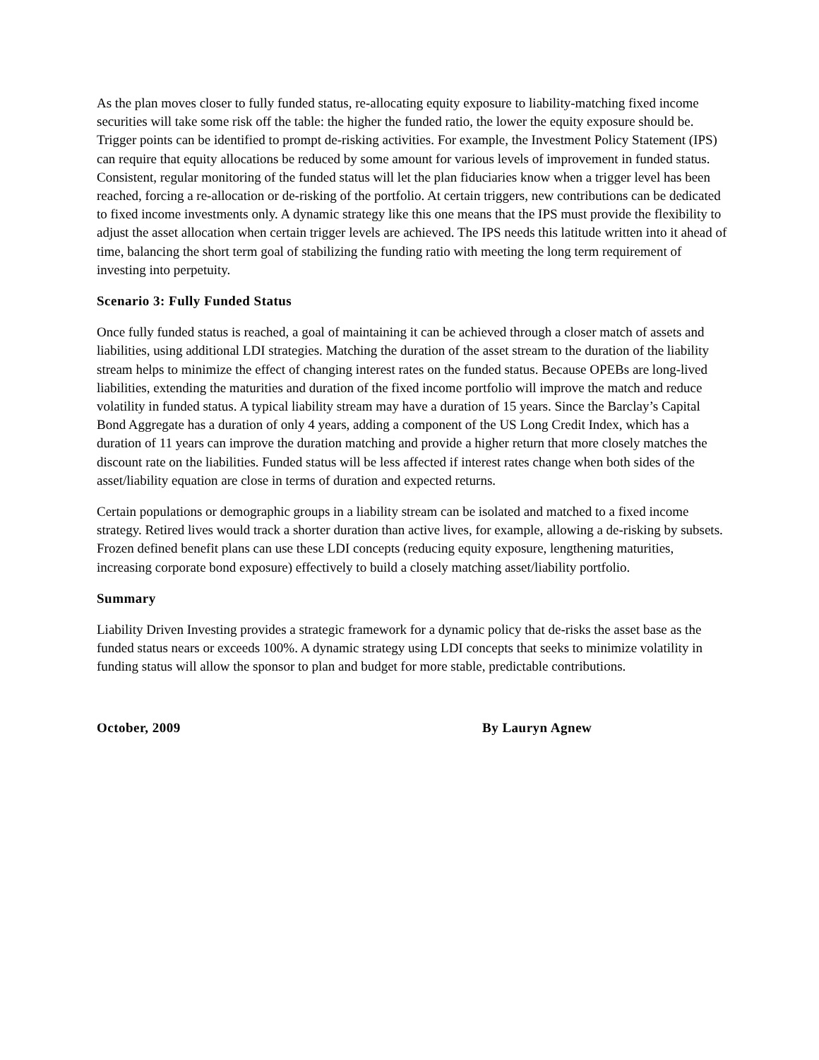As the plan moves closer to fully funded status, re-allocating equity exposure to liability-matching fixed income securities will take some risk off the table: the higher the funded ratio, the lower the equity exposure should be. Trigger points can be identified to prompt de-risking activities. For example, the Investment Policy Statement (IPS) can require that equity allocations be reduced by some amount for various levels of improvement in funded status. Consistent, regular monitoring of the funded status will let the plan fiduciaries know when a trigger level has been reached, forcing a re-allocation or de-risking of the portfolio. At certain triggers, new contributions can be dedicated to fixed income investments only. A dynamic strategy like this one means that the IPS must provide the flexibility to adjust the asset allocation when certain trigger levels are achieved. The IPS needs this latitude written into it ahead of time, balancing the short term goal of stabilizing the funding ratio with meeting the long term requirement of investing into perpetuity.
Scenario 3: Fully Funded Status
Once fully funded status is reached, a goal of maintaining it can be achieved through a closer match of assets and liabilities, using additional LDI strategies. Matching the duration of the asset stream to the duration of the liability stream helps to minimize the effect of changing interest rates on the funded status. Because OPEBs are long-lived liabilities, extending the maturities and duration of the fixed income portfolio will improve the match and reduce volatility in funded status. A typical liability stream may have a duration of 15 years. Since the Barclay’s Capital Bond Aggregate has a duration of only 4 years, adding a component of the US Long Credit Index, which has a duration of 11 years can improve the duration matching and provide a higher return that more closely matches the discount rate on the liabilities. Funded status will be less affected if interest rates change when both sides of the asset/liability equation are close in terms of duration and expected returns.
Certain populations or demographic groups in a liability stream can be isolated and matched to a fixed income strategy. Retired lives would track a shorter duration than active lives, for example, allowing a de-risking by subsets. Frozen defined benefit plans can use these LDI concepts (reducing equity exposure, lengthening maturities, increasing corporate bond exposure) effectively to build a closely matching asset/liability portfolio.
Summary
Liability Driven Investing provides a strategic framework for a dynamic policy that de-risks the asset base as the funded status nears or exceeds 100%. A dynamic strategy using LDI concepts that seeks to minimize volatility in funding status will allow the sponsor to plan and budget for more stable, predictable contributions.
October, 2009 By Lauryn Agnew